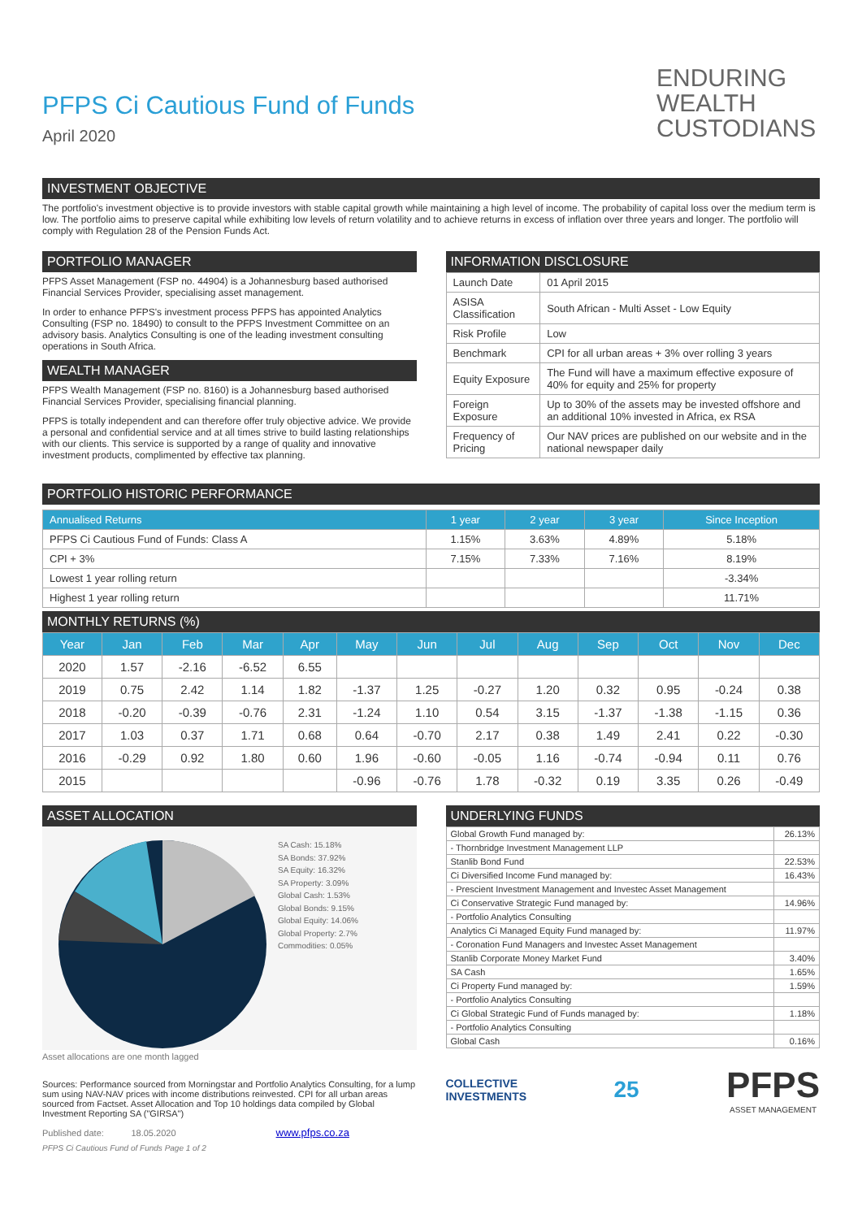ENDURING
WEALTH
CUSTODIANS
PFPS Ci Cautious Fund of Funds
April 2020
INVESTMENT OBJECTIVE
The portfolio's investment objective is to provide investors with stable capital growth while maintaining a high level of income. The probability of capital loss over the medium term is low. The portfolio aims to preserve capital while exhibiting low levels of return volatility and to achieve returns in excess of inflation over three years and longer. The portfolio will comply with Regulation 28 of the Pension Funds Act.
PORTFOLIO MANAGER
PFPS Asset Management (FSP no. 44904) is a Johannesburg based authorised Financial Services Provider, specialising asset management.
In order to enhance PFPS's investment process PFPS has appointed Analytics Consulting (FSP no. 18490) to consult to the PFPS Investment Committee on an advisory basis. Analytics Consulting is one of the leading investment consulting operations in South Africa.
WEALTH MANAGER
PFPS Wealth Management (FSP no. 8160) is a Johannesburg based authorised Financial Services Provider, specialising financial planning.
PFPS is totally independent and can therefore offer truly objective advice. We provide a personal and confidential service and at all times strive to build lasting relationships with our clients. This service is supported by a range of quality and innovative investment products, complimented by effective tax planning.
INFORMATION DISCLOSURE
| Launch Date | 01 April 2015 |
| ASISA Classification | South African - Multi Asset - Low Equity |
| Risk Profile | Low |
| Benchmark | CPI for all urban areas + 3% over rolling 3 years |
| Equity Exposure | The Fund will have a maximum effective exposure of 40% for equity and 25% for property |
| Foreign Exposure | Up to 30% of the assets may be invested offshore and an additional 10% invested in Africa, ex RSA |
| Frequency of Pricing | Our NAV prices are published on our website and in the national newspaper daily |
PORTFOLIO HISTORIC PERFORMANCE
| Annualised Returns | 1 year | 2 year | 3 year | Since Inception |
| --- | --- | --- | --- | --- |
| PFPS Ci Cautious Fund of Funds: Class A | 1.15% | 3.63% | 4.89% | 5.18% |
| CPI + 3% | 7.15% | 7.33% | 7.16% | 8.19% |
| Lowest 1 year rolling return | | | | -3.34% |
| Highest 1 year rolling return | | | | 11.71% |
MONTHLY RETURNS (%)
| Year | Jan | Feb | Mar | Apr | May | Jun | Jul | Aug | Sep | Oct | Nov | Dec |
| --- | --- | --- | --- | --- | --- | --- | --- | --- | --- | --- | --- | --- |
| 2020 | 1.57 | -2.16 | -6.52 | 6.55 | | | | | | | | |
| 2019 | 0.75 | 2.42 | 1.14 | 1.82 | -1.37 | 1.25 | -0.27 | 1.20 | 0.32 | 0.95 | -0.24 | 0.38 |
| 2018 | -0.20 | -0.39 | -0.76 | 2.31 | -1.24 | 1.10 | 0.54 | 3.15 | -1.37 | -1.38 | -1.15 | 0.36 |
| 2017 | 1.03 | 0.37 | 1.71 | 0.68 | 0.64 | -0.70 | 2.17 | 0.38 | 1.49 | 2.41 | 0.22 | -0.30 |
| 2016 | -0.29 | 0.92 | 1.80 | 0.60 | 1.96 | -0.60 | -0.05 | 1.16 | -0.74 | -0.94 | 0.11 | 0.76 |
| 2015 | | | | | -0.96 | -0.76 | 1.78 | -0.32 | 0.19 | 3.35 | 0.26 | -0.49 |
ASSET ALLOCATION
SA Cash: 15.18%
SA Bonds: 37.92%
SA Equity: 16.32%
SA Property: 3.09%
Global Cash: 1.53%
Global Bonds: 9.15%
Global Equity: 14.06%
Global Property: 2.7%
Commodities: 0.05%
Asset allocations are one month lagged
Sources: Performance sourced from Morningstar and Portfolio Analytics Consulting, for a lump sum using NAV-NAV prices with income distributions reinvested. CPI for all urban areas sourced from Factset. Asset Allocation and Top 10 holdings data compiled by Global Investment Reporting SA ("GIRSA")
Published date: 18.05.2020 www.pfps.co.za
PFPS Ci Cautious Fund of Funds Page 1 of 2
UNDERLYING FUNDS
| Global Growth Fund managed by: | 26.13% |
| - Thornbridge Investment Management LLP | |
| Stanlib Bond Fund | 22.53% |
| Ci Diversified Income Fund managed by: | 16.43% |
| - Prescient Investment Management and Investec Asset Management | |
| Ci Conservative Strategic Fund managed by: | 14.96% |
| - Portfolio Analytics Consulting | |
| Analytics Ci Managed Equity Fund managed by: | 11.97% |
| - Coronation Fund Managers and Investec Asset Management | |
| Stanlib Corporate Money Market Fund | 3.40% |
| SA Cash | 1.65% |
| Ci Property Fund managed by: | 1.59% |
| - Portfolio Analytics Consulting | |
| Ci Global Strategic Fund of Funds managed by: | 1.18% |
| - Portfolio Analytics Consulting | |
| Global Cash | 0.16% |
COLLECTIVE
INVESTMENTS
25
PFPS
ASSET MANAGEMENT